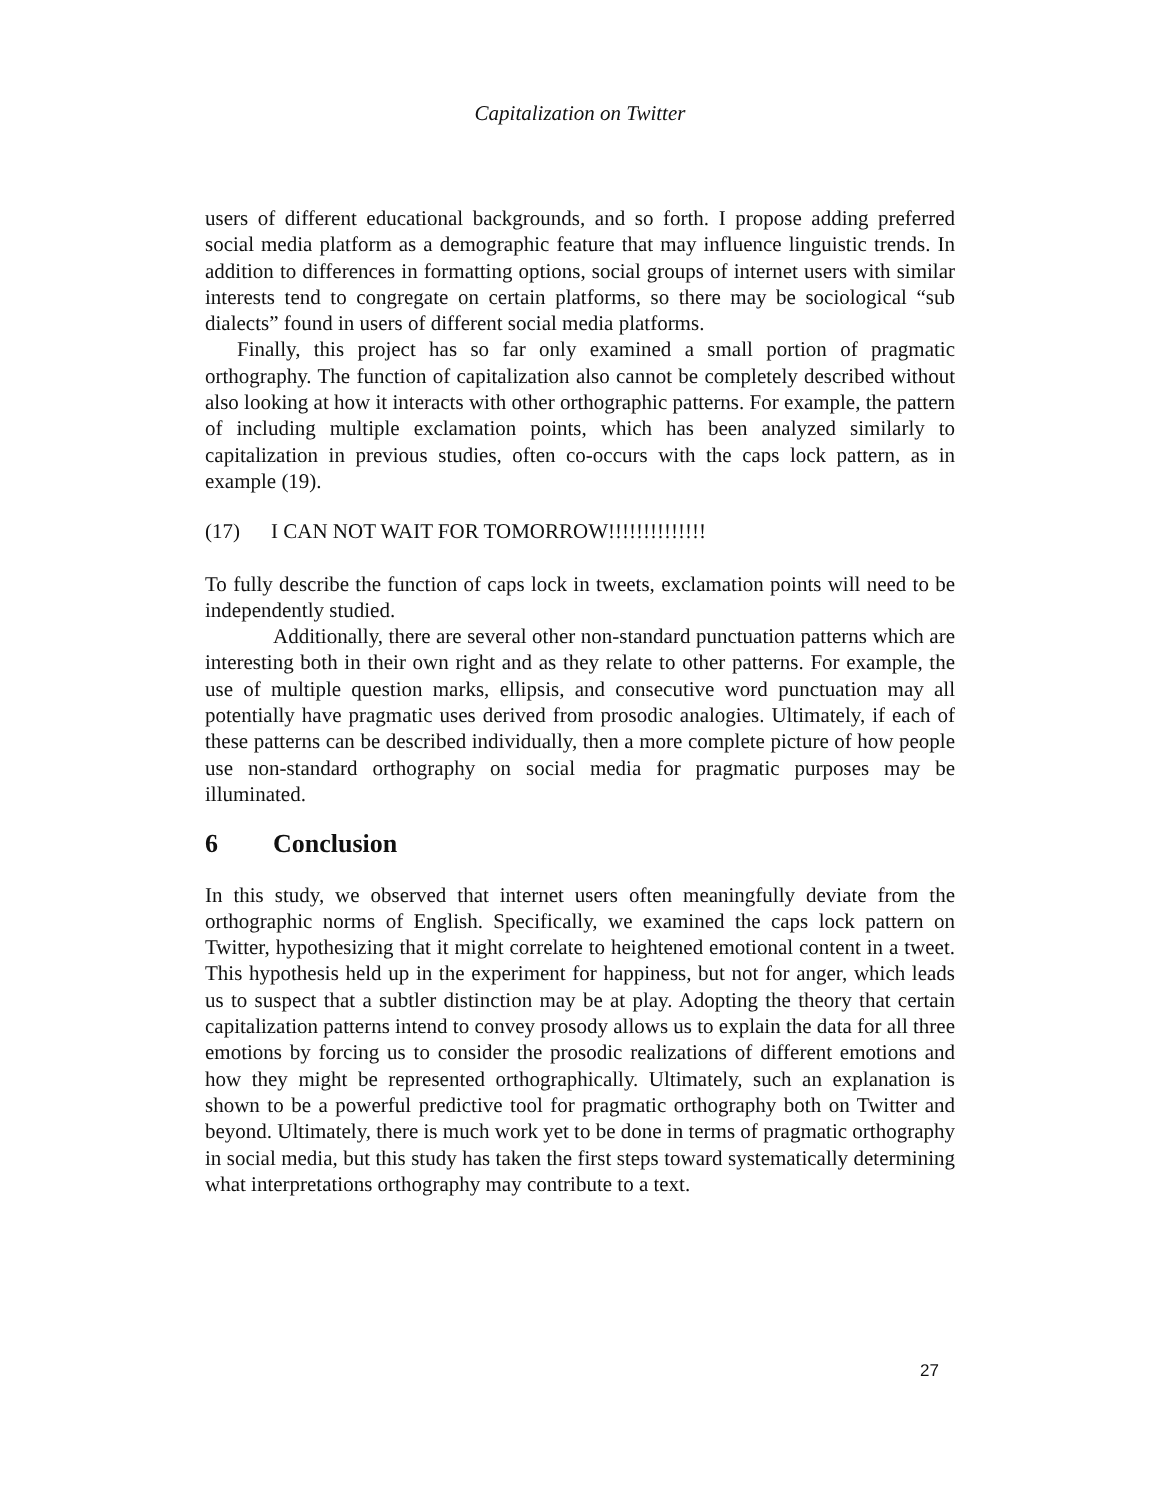Capitalization on Twitter
users of different educational backgrounds, and so forth. I propose adding preferred social media platform as a demographic feature that may influence linguistic trends. In addition to differences in formatting options, social groups of internet users with similar interests tend to congregate on certain platforms, so there may be sociological “sub dialects” found in users of different social media platforms.
Finally, this project has so far only examined a small portion of pragmatic orthography. The function of capitalization also cannot be completely described without also looking at how it interacts with other orthographic patterns. For example, the pattern of including multiple exclamation points, which has been analyzed similarly to capitalization in previous studies, often co-occurs with the caps lock pattern, as in example (19).
(17) I CAN NOT WAIT FOR TOMORROW!!!!!!!!!!!!!!
To fully describe the function of caps lock in tweets, exclamation points will need to be independently studied.
Additionally, there are several other non-standard punctuation patterns which are interesting both in their own right and as they relate to other patterns. For example, the use of multiple question marks, ellipsis, and consecutive word punctuation may all potentially have pragmatic uses derived from prosodic analogies. Ultimately, if each of these patterns can be described individually, then a more complete picture of how people use non-standard orthography on social media for pragmatic purposes may be illuminated.
6 Conclusion
In this study, we observed that internet users often meaningfully deviate from the orthographic norms of English. Specifically, we examined the caps lock pattern on Twitter, hypothesizing that it might correlate to heightened emotional content in a tweet. This hypothesis held up in the experiment for happiness, but not for anger, which leads us to suspect that a subtler distinction may be at play. Adopting the theory that certain capitalization patterns intend to convey prosody allows us to explain the data for all three emotions by forcing us to consider the prosodic realizations of different emotions and how they might be represented orthographically. Ultimately, such an explanation is shown to be a powerful predictive tool for pragmatic orthography both on Twitter and beyond. Ultimately, there is much work yet to be done in terms of pragmatic orthography in social media, but this study has taken the first steps toward systematically determining what interpretations orthography may contribute to a text.
27